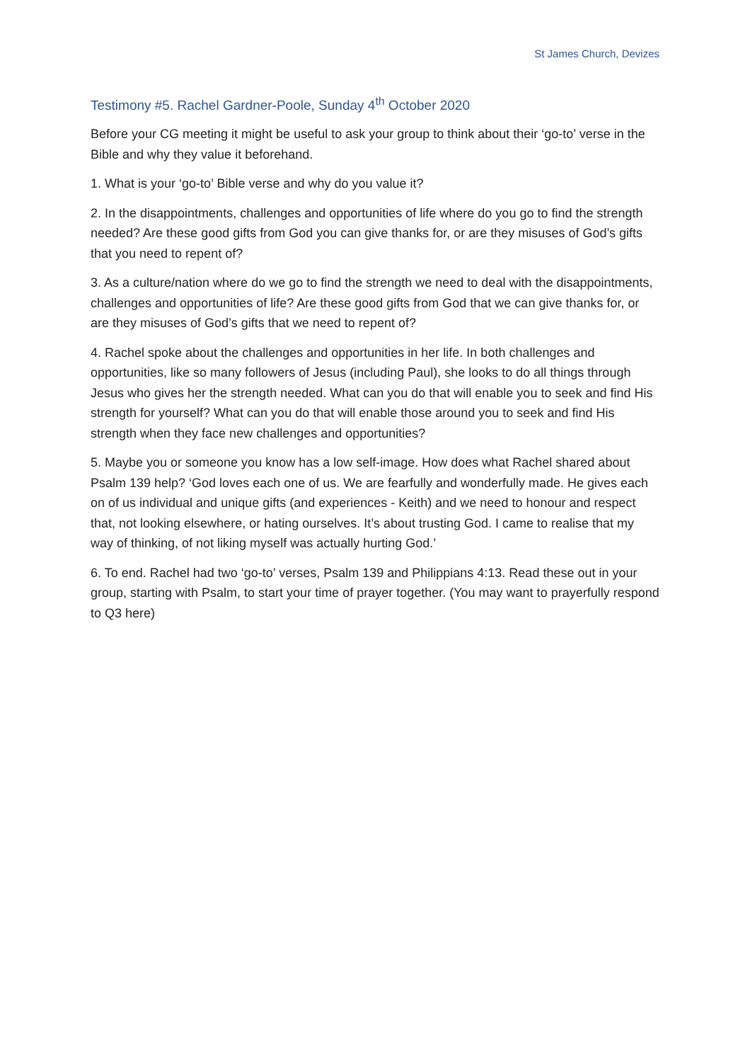St James Church, Devizes
Testimony #5. Rachel Gardner-Poole, Sunday 4<sup>th</sup> October 2020
Before your CG meeting it might be useful to ask your group to think about their ‘go-to’ verse in the Bible and why they value it beforehand.
1. What is your ‘go-to’ Bible verse and why do you value it?
2. In the disappointments, challenges and opportunities of life where do you go to find the strength needed? Are these good gifts from God you can give thanks for, or are they misuses of God’s gifts that you need to repent of?
3. As a culture/nation where do we go to find the strength we need to deal with the disappointments, challenges and opportunities of life? Are these good gifts from God that we can give thanks for, or are they misuses of God’s gifts that we need to repent of?
4. Rachel spoke about the challenges and opportunities in her life. In both challenges and opportunities, like so many followers of Jesus (including Paul), she looks to do all things through Jesus who gives her the strength needed. What can you do that will enable you to seek and find His strength for yourself? What can you do that will enable those around you to seek and find His strength when they face new challenges and opportunities?
5. Maybe you or someone you know has a low self-image. How does what Rachel shared about Psalm 139 help? ‘God loves each one of us. We are fearfully and wonderfully made. He gives each on of us individual and unique gifts (and experiences - Keith) and we need to honour and respect that, not looking elsewhere, or hating ourselves. It’s about trusting God. I came to realise that my way of thinking, of not liking myself was actually hurting God.’
6. To end. Rachel had two ‘go-to’ verses, Psalm 139 and Philippians 4:13. Read these out in your group, starting with Psalm, to start your time of prayer together. (You may want to prayerfully respond to Q3 here)